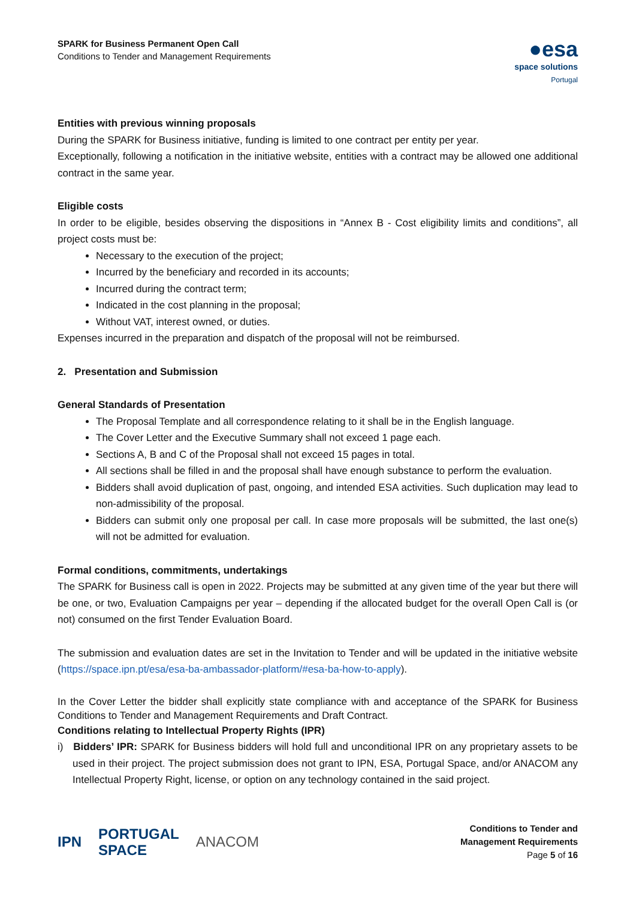SPARK for Business Permanent Open Call
Conditions to Tender and Management Requirements
●esa
space solutions
Portugal
Entities with previous winning proposals
During the SPARK for Business initiative, funding is limited to one contract per entity per year.
Exceptionally, following a notification in the initiative website, entities with a contract may be allowed one additional contract in the same year.
Eligible costs
In order to be eligible, besides observing the dispositions in “Annex B - Cost eligibility limits and conditions”, all project costs must be:
Necessary to the execution of the project;
Incurred by the beneficiary and recorded in its accounts;
Incurred during the contract term;
Indicated in the cost planning in the proposal;
Without VAT, interest owned, or duties.
Expenses incurred in the preparation and dispatch of the proposal will not be reimbursed.
2. Presentation and Submission
General Standards of Presentation
The Proposal Template and all correspondence relating to it shall be in the English language.
The Cover Letter and the Executive Summary shall not exceed 1 page each.
Sections A, B and C of the Proposal shall not exceed 15 pages in total.
All sections shall be filled in and the proposal shall have enough substance to perform the evaluation.
Bidders shall avoid duplication of past, ongoing, and intended ESA activities. Such duplication may lead to non-admissibility of the proposal.
Bidders can submit only one proposal per call. In case more proposals will be submitted, the last one(s) will not be admitted for evaluation.
Formal conditions, commitments, undertakings
The SPARK for Business call is open in 2022. Projects may be submitted at any given time of the year but there will be one, or two, Evaluation Campaigns per year – depending if the allocated budget for the overall Open Call is (or not) consumed on the first Tender Evaluation Board.
The submission and evaluation dates are set in the Invitation to Tender and will be updated in the initiative website (https://space.ipn.pt/esa/esa-ba-ambassador-platform/#esa-ba-how-to-apply).
In the Cover Letter the bidder shall explicitly state compliance with and acceptance of the SPARK for Business Conditions to Tender and Management Requirements and Draft Contract.
Conditions relating to Intellectual Property Rights (IPR)
i) Bidders’ IPR: SPARK for Business bidders will hold full and unconditional IPR on any proprietary assets to be used in their project. The project submission does not grant to IPN, ESA, Portugal Space, and/or ANACOM any Intellectual Property Right, license, or option on any technology contained in the said project.
IPN PORTUGAL
SPACE ANACOM
Conditions to Tender and
Management Requirements
Page 5 of 16